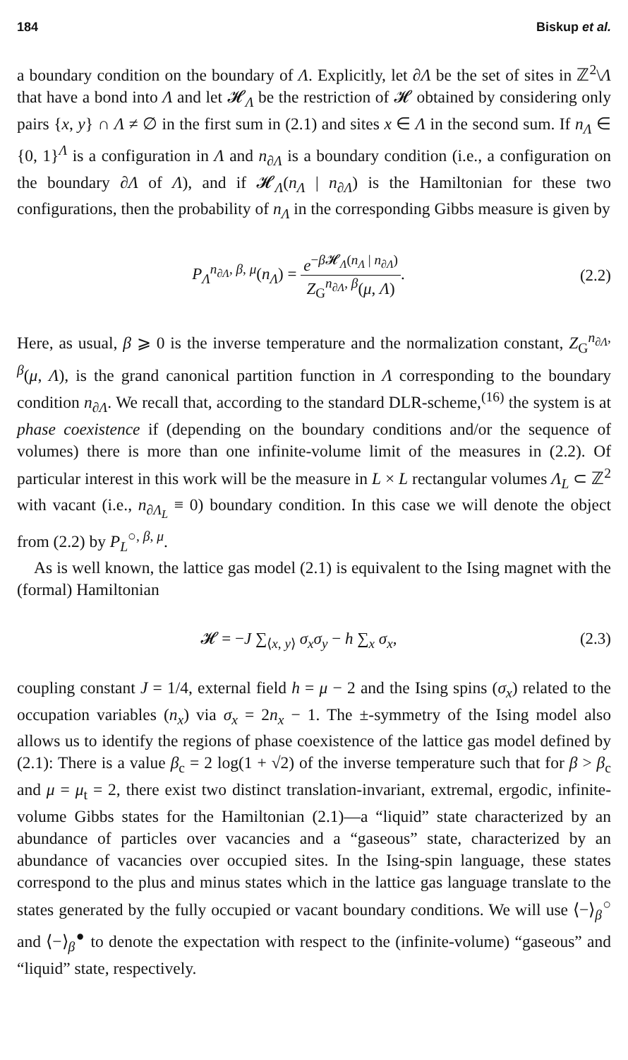184 Biskup et al.
a boundary condition on the boundary of Λ. Explicitly, let ∂Λ be the set of sites in ℤ<sup>2</sup>\Λ that have a bond into Λ and let 𝓗<sub>Λ</sub> be the restriction of 𝓗 obtained by considering only pairs {x, y} ∩ Λ ≠ ∅ in the first sum in (2.1) and sites x ∈ Λ in the second sum. If n<sub>Λ</sub> ∈ {0, 1}<sup>Λ</sup> is a configuration in Λ and n<sub>∂Λ</sub> is a boundary condition (i.e., a configuration on the boundary ∂Λ of Λ), and if 𝓗<sub>Λ</sub>(n<sub>Λ</sub> | n<sub>∂Λ</sub>) is the Hamiltonian for these two configurations, then the probability of n<sub>Λ</sub> in the corresponding Gibbs measure is given by
P<sub>Λ</sub><sup>n<sub>∂Λ</sub>, β, μ</sup>(n<sub>Λ</sub>) = e<sup>−β 𝓗<sub>Λ</sub>(n<sub>Λ</sub> | n<sub>∂Λ</sub>)</sup> Z<sub>G</sub><sup>n<sub>∂Λ</sub>, β</sup>(μ, Λ). (2.2)
Here, as usual, β ⩾ 0 is the inverse temperature and the normalization constant, Z<sub>G</sub><sup>n<sub>∂Λ</sub>, β</sup>(μ, Λ), is the grand canonical partition function in Λ corresponding to the boundary condition n<sub>∂Λ</sub>. We recall that, according to the standard DLR-scheme,<sup>(16)</sup> the system is at phase coexistence if (depending on the boundary conditions and/or the sequence of volumes) there is more than one infinite-volume limit of the measures in (2.2). Of particular interest in this work will be the measure in L × L rectangular volumes Λ<sub>L</sub> ⊂ ℤ<sup>2</sup> with vacant (i.e., n<sub>∂Λ<sub>L</sub></sub> ≡ 0) boundary condition. In this case we will denote the object from (2.2) by P<sub>L</sub><sup>○, β, μ</sup>.
As is well known, the lattice gas model (2.1) is equivalent to the Ising magnet with the (formal) Hamiltonian
𝓗 = −J ∑<sub>⟨x, y⟩</sub> σ<sub>x</sub>σ<sub>y</sub> − h ∑<sub>x</sub> σ<sub>x</sub>, (2.3)
coupling constant J = 1/4, external field h = μ − 2 and the Ising spins (σ<sub>x</sub>) related to the occupation variables (n<sub>x</sub>) via σ<sub>x</sub> = 2n<sub>x</sub> − 1. The ±-symmetry of the Ising model also allows us to identify the regions of phase coexistence of the lattice gas model defined by (2.1): There is a value β<sub>c</sub> = 2 log(1 + √2) of the inverse temperature such that for β > β<sub>c</sub> and μ = μ<sub>t</sub> = 2, there exist two distinct translation-invariant, extremal, ergodic, infinite-volume Gibbs states for the Hamiltonian (2.1)—a “liquid” state characterized by an abundance of particles over vacancies and a “gaseous” state, characterized by an abundance of vacancies over occupied sites. In the Ising-spin language, these states correspond to the plus and minus states which in the lattice gas language translate to the states generated by the fully occupied or vacant boundary conditions. We will use ⟨−⟩<sub>β</sub><sup>○</sup> and ⟨−⟩<sub>β</sub><sup>●</sup> to denote the expectation with respect to the (infinite-volume) “gaseous” and “liquid” state, respectively.